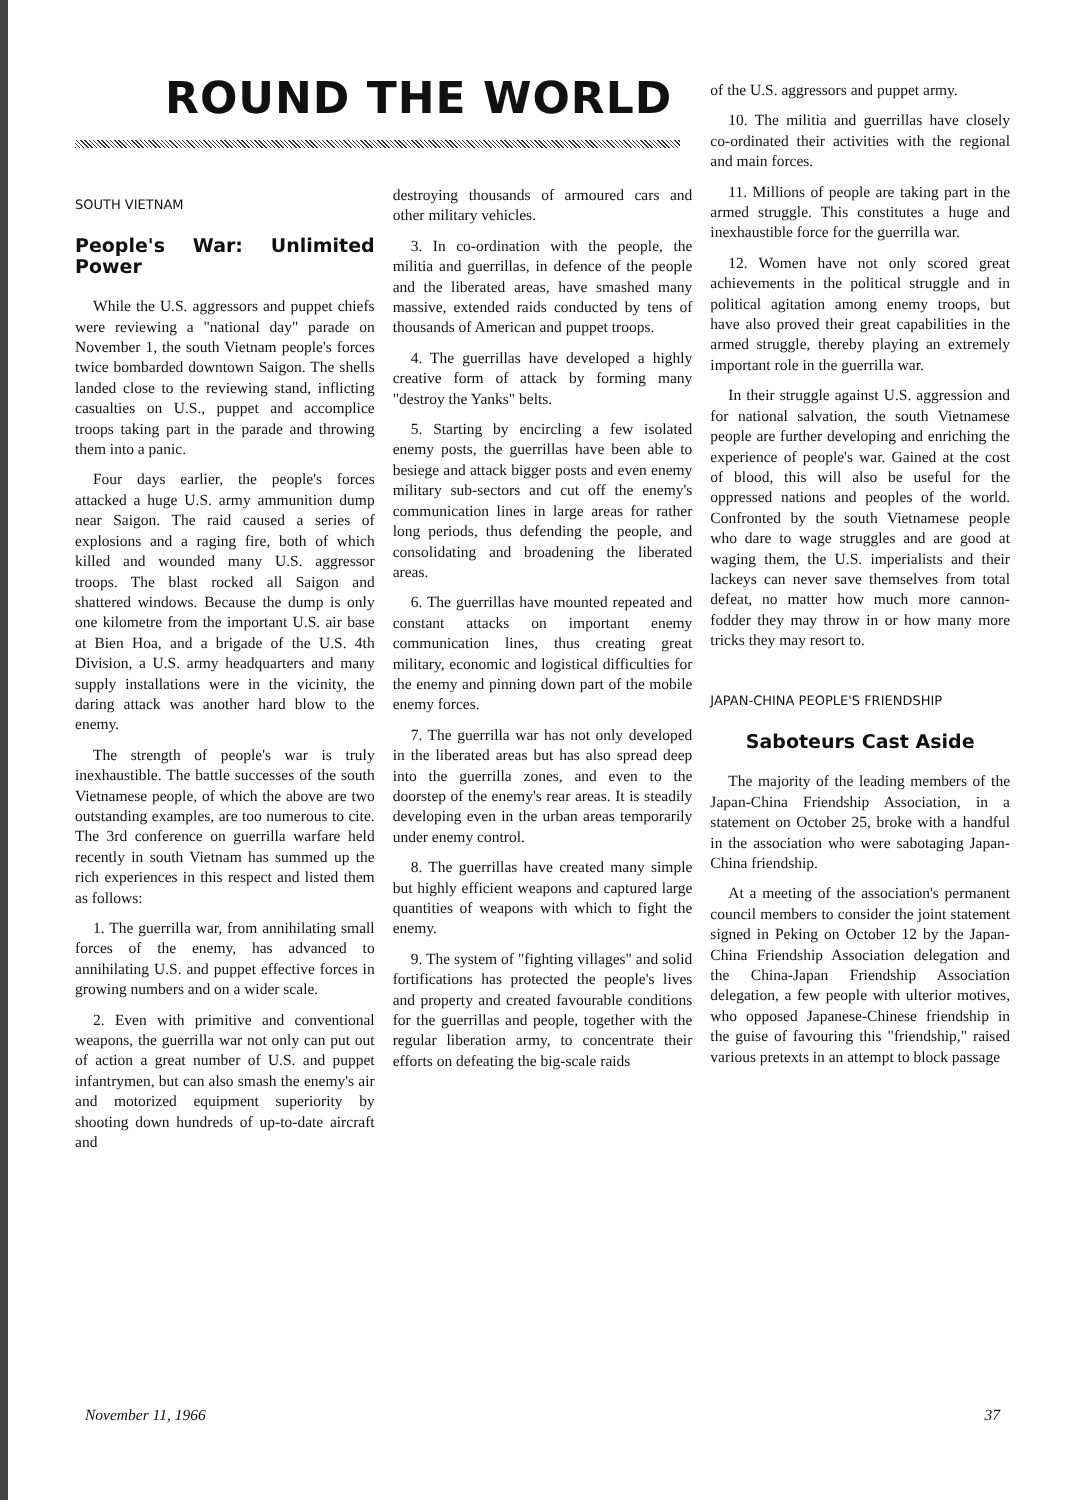ROUND THE WORLD
SOUTH VIETNAM
People's War: Unlimited Power
While the U.S. aggressors and puppet chiefs were reviewing a "national day" parade on November 1, the south Vietnam people's forces twice bombarded downtown Saigon. The shells landed close to the reviewing stand, inflicting casualties on U.S., puppet and accomplice troops taking part in the parade and throwing them into a panic.
Four days earlier, the people's forces attacked a huge U.S. army ammunition dump near Saigon. The raid caused a series of explosions and a raging fire, both of which killed and wounded many U.S. aggressor troops. The blast rocked all Saigon and shattered windows. Because the dump is only one kilometre from the important U.S. air base at Bien Hoa, and a brigade of the U.S. 4th Division, a U.S. army headquarters and many supply installations were in the vicinity, the daring attack was another hard blow to the enemy.
The strength of people's war is truly inexhaustible. The battle successes of the south Vietnamese people, of which the above are two outstanding examples, are too numerous to cite. The 3rd conference on guerrilla warfare held recently in south Vietnam has summed up the rich experiences in this respect and listed them as follows:
1. The guerrilla war, from annihilating small forces of the enemy, has advanced to annihilating U.S. and puppet effective forces in growing numbers and on a wider scale.
2. Even with primitive and conventional weapons, the guerrilla war not only can put out of action a great number of U.S. and puppet infantrymen, but can also smash the enemy's air and motorized equipment superiority by shooting down hundreds of up-to-date aircraft and
destroying thousands of armoured cars and other military vehicles.
3. In co-ordination with the people, the militia and guerrillas, in defence of the people and the liberated areas, have smashed many massive, extended raids conducted by tens of thousands of American and puppet troops.
4. The guerrillas have developed a highly creative form of attack by forming many "destroy the Yanks" belts.
5. Starting by encircling a few isolated enemy posts, the guerrillas have been able to besiege and attack bigger posts and even enemy military sub-sectors and cut off the enemy's communication lines in large areas for rather long periods, thus defending the people, and consolidating and broadening the liberated areas.
6. The guerrillas have mounted repeated and constant attacks on important enemy communication lines, thus creating great military, economic and logistical difficulties for the enemy and pinning down part of the mobile enemy forces.
7. The guerrilla war has not only developed in the liberated areas but has also spread deep into the guerrilla zones, and even to the doorstep of the enemy's rear areas. It is steadily developing even in the urban areas temporarily under enemy control.
8. The guerrillas have created many simple but highly efficient weapons and captured large quantities of weapons with which to fight the enemy.
9. The system of "fighting villages" and solid fortifications has protected the people's lives and property and created favourable conditions for the guerrillas and people, together with the regular liberation army, to concentrate their efforts on defeating the big-scale raids
of the U.S. aggressors and puppet army.
10. The militia and guerrillas have closely co-ordinated their activities with the regional and main forces.
11. Millions of people are taking part in the armed struggle. This constitutes a huge and inexhaustible force for the guerrilla war.
12. Women have not only scored great achievements in the political struggle and in political agitation among enemy troops, but have also proved their great capabilities in the armed struggle, thereby playing an extremely important role in the guerrilla war.
In their struggle against U.S. aggression and for national salvation, the south Vietnamese people are further developing and enriching the experience of people's war. Gained at the cost of blood, this will also be useful for the oppressed nations and peoples of the world. Confronted by the south Vietnamese people who dare to wage struggles and are good at waging them, the U.S. imperialists and their lackeys can never save themselves from total defeat, no matter how much more cannon-fodder they may throw in or how many more tricks they may resort to.
JAPAN-CHINA PEOPLE'S FRIENDSHIP
Saboteurs Cast Aside
The majority of the leading members of the Japan-China Friendship Association, in a statement on October 25, broke with a handful in the association who were sabotaging Japan-China friendship.
At a meeting of the association's permanent council members to consider the joint statement signed in Peking on October 12 by the Japan-China Friendship Association delegation and the China-Japan Friendship Association delegation, a few people with ulterior motives, who opposed Japanese-Chinese friendship in the guise of favouring this "friendship," raised various pretexts in an attempt to block passage
November 11, 1966 37